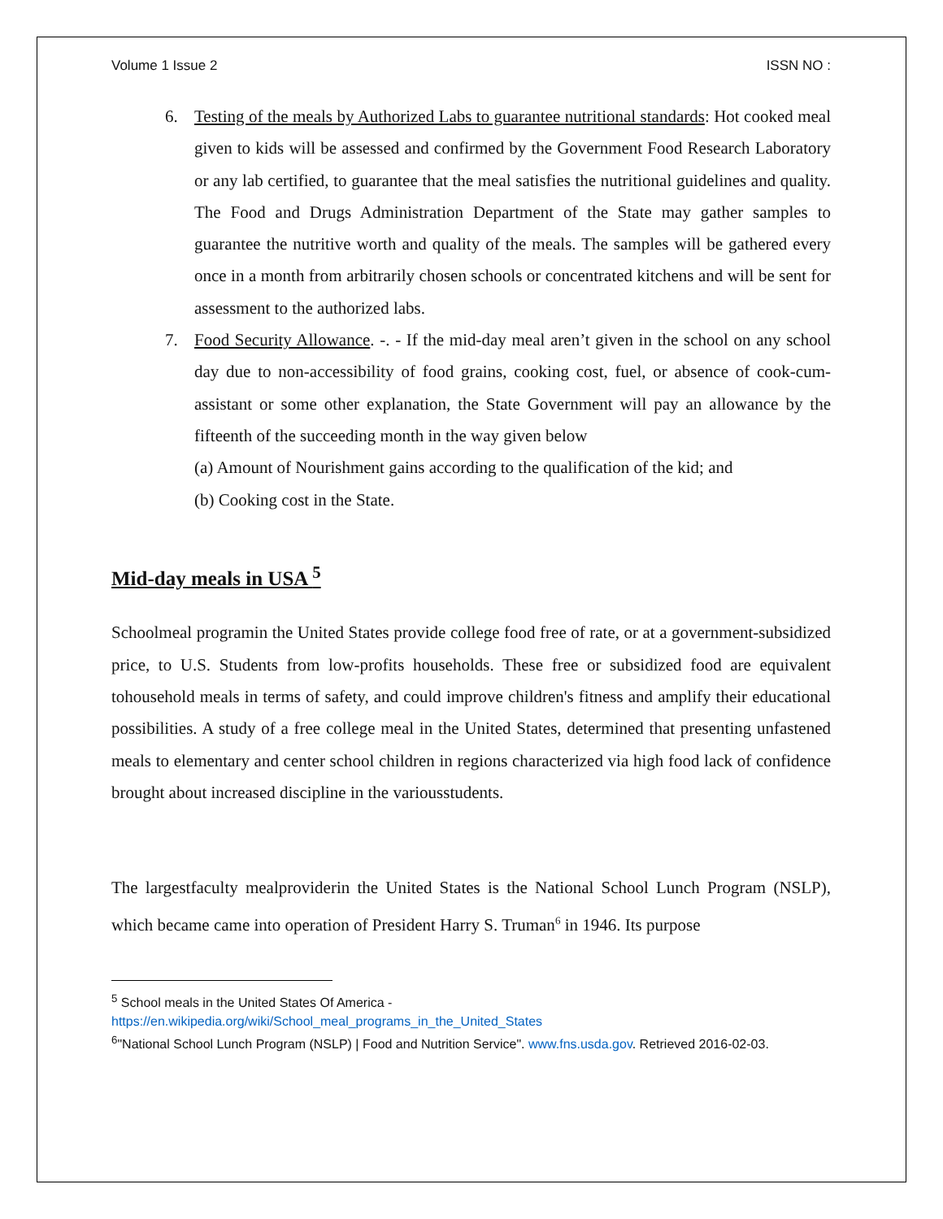Volume 1 Issue 2 ISSN NO :
6. Testing of the meals by Authorized Labs to guarantee nutritional standards: Hot cooked meal given to kids will be assessed and confirmed by the Government Food Research Laboratory or any lab certified, to guarantee that the meal satisfies the nutritional guidelines and quality. The Food and Drugs Administration Department of the State may gather samples to guarantee the nutritive worth and quality of the meals. The samples will be gathered every once in a month from arbitrarily chosen schools or concentrated kitchens and will be sent for assessment to the authorized labs.
7. Food Security Allowance. -. - If the mid-day meal aren’t given in the school on any school day due to non-accessibility of food grains, cooking cost, fuel, or absence of cook-cum-assistant or some other explanation, the State Government will pay an allowance by the fifteenth of the succeeding month in the way given below
(a) Amount of Nourishment gains according to the qualification of the kid; and
(b) Cooking cost in the State.
Mid-day meals in USA <sup>5</sup>
Schoolmeal programin the United States provide college food free of rate, or at a government-subsidized price, to U.S. Students from low-profits households. These free or subsidized food are equivalent tohousehold meals in terms of safety, and could improve children's fitness and amplify their educational possibilities. A study of a free college meal in the United States, determined that presenting unfastened meals to elementary and center school children in regions characterized via high food lack of confidence brought about increased discipline in the variousstudents.
The largestfaculty mealproviderin the United States is the National School Lunch Program (NSLP), which became came into operation of President Harry S. Truman<sup>6</sup> in 1946. Its purpose
<sup>5</sup> School meals in the United States Of America -
https://en.wikipedia.org/wiki/School_meal_programs_in_the_United_States
<sup>6</sup> "National School Lunch Program (NSLP) | Food and Nutrition Service". www.fns.usda.gov. Retrieved 2016-02-03.